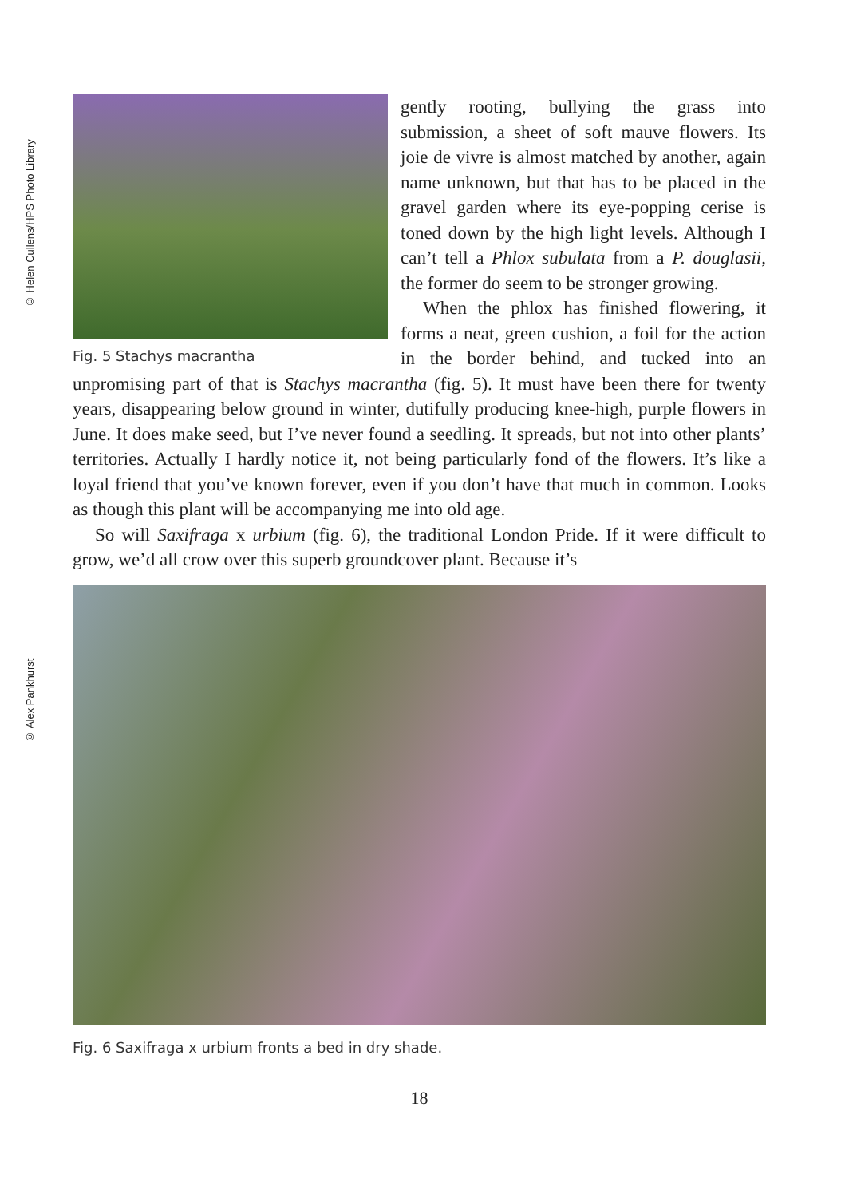© Helen Cullens/HPS Photo Library
© Alex Pankhurst
Fig. 5 Stachys macrantha
gently rooting, bullying the grass into submission, a sheet of soft mauve flowers. Its joie de vivre is almost matched by another, again name unknown, but that has to be placed in the gravel garden where its eye-popping cerise is toned down by the high light levels. Although I can’t tell a Phlox subulata from a P. douglasii, the former do seem to be stronger growing.
When the phlox has finished flowering, it forms a neat, green cushion, a foil for the action in the border behind, and tucked into an unpromising part of that is Stachys macrantha (fig. 5). It must have been there for twenty years, disappearing below ground in winter, dutifully producing knee-high, purple flowers in June. It does make seed, but I’ve never found a seedling. It spreads, but not into other plants’ territories. Actually I hardly notice it, not being particularly fond of the flowers. It’s like a loyal friend that you’ve known forever, even if you don’t have that much in common. Looks as though this plant will be accompanying me into old age.
So will Saxifraga x urbium (fig. 6), the traditional London Pride. If it were difficult to grow, we’d all crow over this superb groundcover plant. Because it’s
Fig. 6 Saxifraga x urbium fronts a bed in dry shade.
18